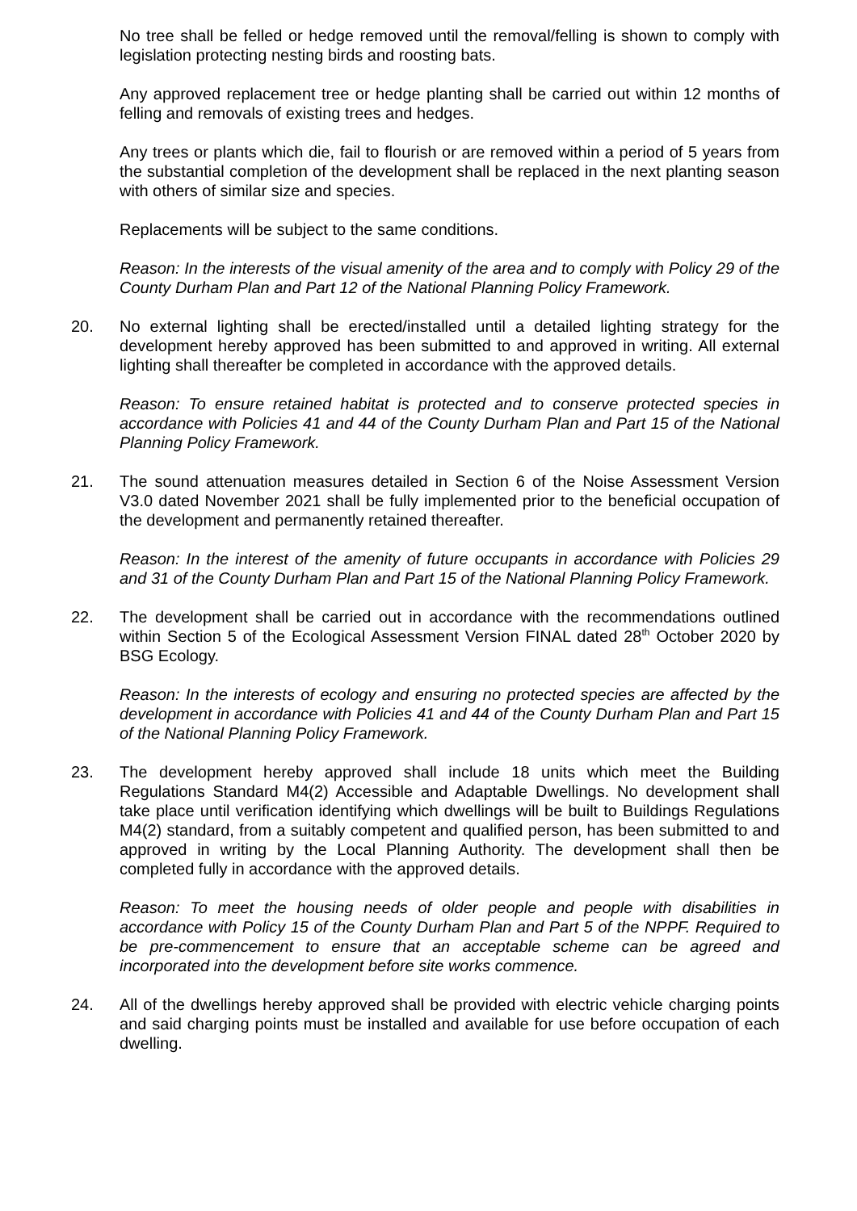No tree shall be felled or hedge removed until the removal/felling is shown to comply with legislation protecting nesting birds and roosting bats.
Any approved replacement tree or hedge planting shall be carried out within 12 months of felling and removals of existing trees and hedges.
Any trees or plants which die, fail to flourish or are removed within a period of 5 years from the substantial completion of the development shall be replaced in the next planting season with others of similar size and species.
Replacements will be subject to the same conditions.
Reason: In the interests of the visual amenity of the area and to comply with Policy 29 of the County Durham Plan and Part 12 of the National Planning Policy Framework.
20. No external lighting shall be erected/installed until a detailed lighting strategy for the development hereby approved has been submitted to and approved in writing. All external lighting shall thereafter be completed in accordance with the approved details.
Reason: To ensure retained habitat is protected and to conserve protected species in accordance with Policies 41 and 44 of the County Durham Plan and Part 15 of the National Planning Policy Framework.
21. The sound attenuation measures detailed in Section 6 of the Noise Assessment Version V3.0 dated November 2021 shall be fully implemented prior to the beneficial occupation of the development and permanently retained thereafter.
Reason: In the interest of the amenity of future occupants in accordance with Policies 29 and 31 of the County Durham Plan and Part 15 of the National Planning Policy Framework.
22. The development shall be carried out in accordance with the recommendations outlined within Section 5 of the Ecological Assessment Version FINAL dated 28<sup>th</sup> October 2020 by BSG Ecology.
Reason: In the interests of ecology and ensuring no protected species are affected by the development in accordance with Policies 41 and 44 of the County Durham Plan and Part 15 of the National Planning Policy Framework.
23. The development hereby approved shall include 18 units which meet the Building Regulations Standard M4(2) Accessible and Adaptable Dwellings. No development shall take place until verification identifying which dwellings will be built to Buildings Regulations M4(2) standard, from a suitably competent and qualified person, has been submitted to and approved in writing by the Local Planning Authority. The development shall then be completed fully in accordance with the approved details.
Reason: To meet the housing needs of older people and people with disabilities in accordance with Policy 15 of the County Durham Plan and Part 5 of the NPPF. Required to be pre-commencement to ensure that an acceptable scheme can be agreed and incorporated into the development before site works commence.
24. All of the dwellings hereby approved shall be provided with electric vehicle charging points and said charging points must be installed and available for use before occupation of each dwelling.